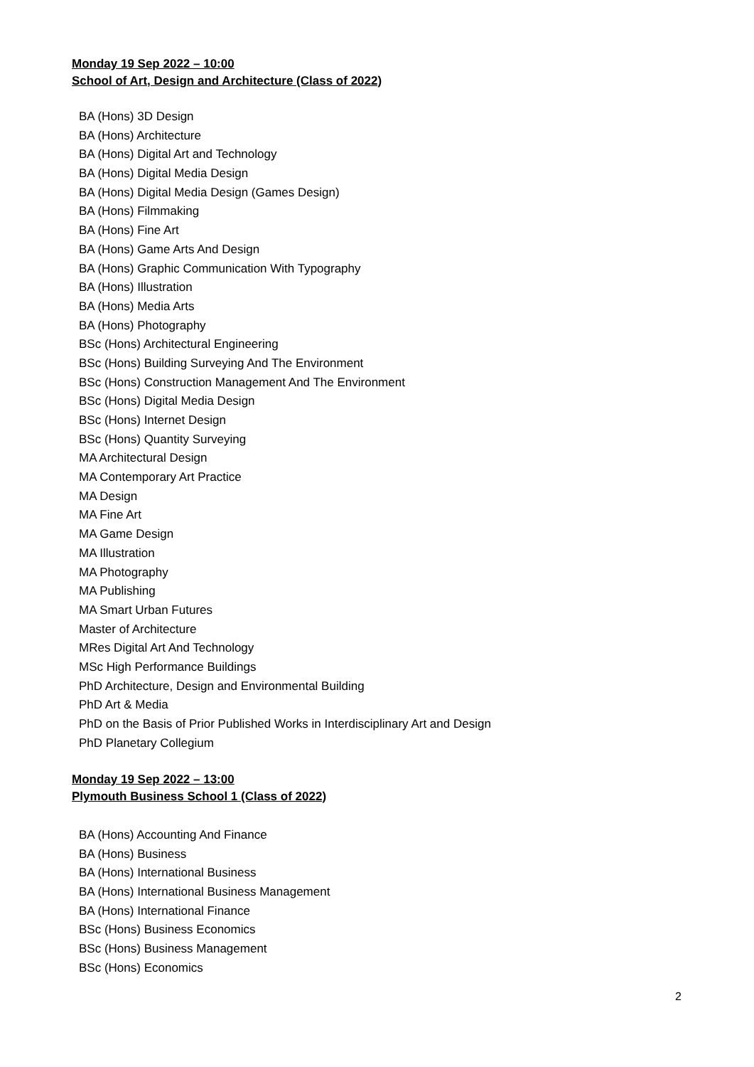Monday 19 Sep 2022 – 10:00
School of Art, Design and Architecture (Class of 2022)
BA (Hons) 3D Design
BA (Hons) Architecture
BA (Hons) Digital Art and Technology
BA (Hons) Digital Media Design
BA (Hons) Digital Media Design (Games Design)
BA (Hons) Filmmaking
BA (Hons) Fine Art
BA (Hons) Game Arts And Design
BA (Hons) Graphic Communication With Typography
BA (Hons) Illustration
BA (Hons) Media Arts
BA (Hons) Photography
BSc (Hons) Architectural Engineering
BSc (Hons) Building Surveying And The Environment
BSc (Hons) Construction Management And The Environment
BSc (Hons) Digital Media Design
BSc (Hons) Internet Design
BSc (Hons) Quantity Surveying
MA Architectural Design
MA Contemporary Art Practice
MA Design
MA Fine Art
MA Game Design
MA Illustration
MA Photography
MA Publishing
MA Smart Urban Futures
Master of Architecture
MRes Digital Art And Technology
MSc High Performance Buildings
PhD Architecture, Design and Environmental Building
PhD Art & Media
PhD on the Basis of Prior Published Works in Interdisciplinary Art and Design
PhD Planetary Collegium
Monday 19 Sep 2022 – 13:00
Plymouth Business School 1 (Class of 2022)
BA (Hons) Accounting And Finance
BA (Hons) Business
BA (Hons) International Business
BA (Hons) International Business Management
BA (Hons) International Finance
BSc (Hons) Business Economics
BSc (Hons) Business Management
BSc (Hons) Economics
2